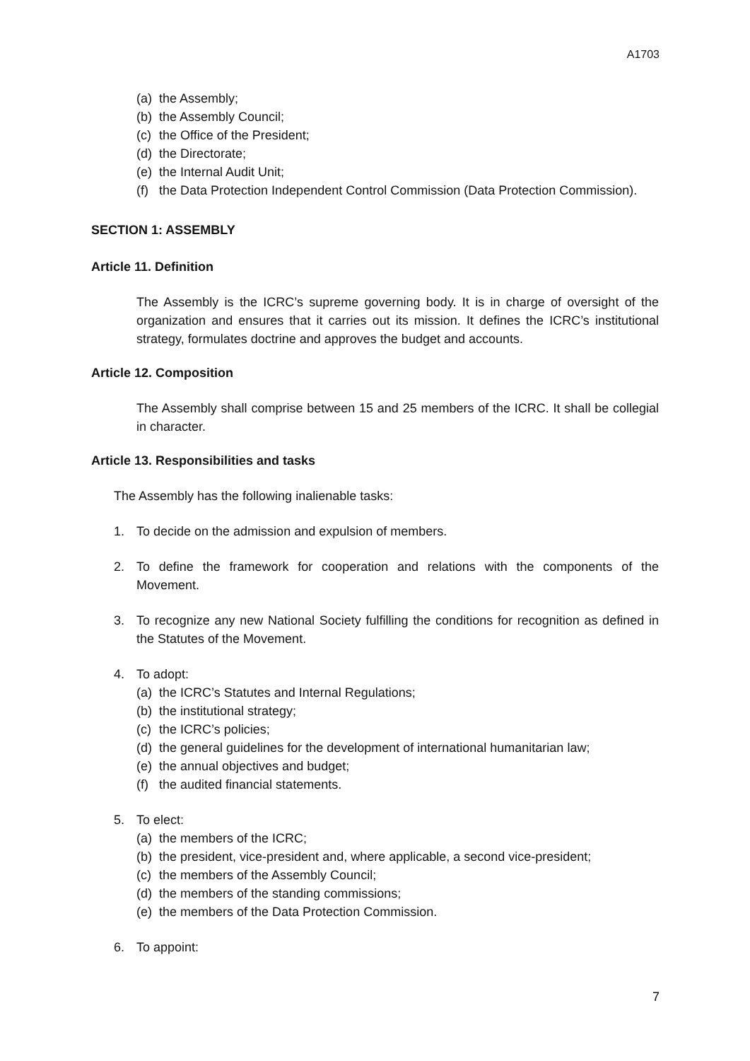A1703
(a) the Assembly;
(b) the Assembly Council;
(c) the Office of the President;
(d) the Directorate;
(e) the Internal Audit Unit;
(f) the Data Protection Independent Control Commission (Data Protection Commission).
SECTION 1: ASSEMBLY
Article 11. Definition
The Assembly is the ICRC’s supreme governing body. It is in charge of oversight of the organization and ensures that it carries out its mission. It defines the ICRC’s institutional strategy, formulates doctrine and approves the budget and accounts.
Article 12. Composition
The Assembly shall comprise between 15 and 25 members of the ICRC. It shall be collegial in character.
Article 13. Responsibilities and tasks
The Assembly has the following inalienable tasks:
1. To decide on the admission and expulsion of members.
2. To define the framework for cooperation and relations with the components of the Movement.
3. To recognize any new National Society fulfilling the conditions for recognition as defined in the Statutes of the Movement.
4. To adopt:
(a) the ICRC’s Statutes and Internal Regulations;
(b) the institutional strategy;
(c) the ICRC’s policies;
(d) the general guidelines for the development of international humanitarian law;
(e) the annual objectives and budget;
(f) the audited financial statements.
5. To elect:
(a) the members of the ICRC;
(b) the president, vice-president and, where applicable, a second vice-president;
(c) the members of the Assembly Council;
(d) the members of the standing commissions;
(e) the members of the Data Protection Commission.
6. To appoint:
7